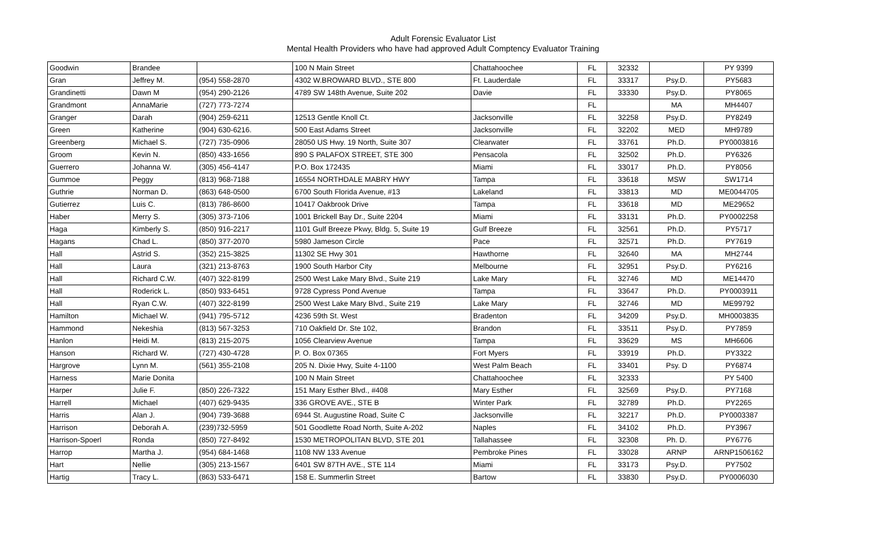Adult Forensic Evaluator List
Mental Health Providers who have had approved Adult Comptency Evaluator Training
| Goodwin | Brandee | | 100 N Main Street | Chattahoochee | FL | 32332 | | PY 9399 |
| Gran | Jeffrey M. | (954) 558-2870 | 4302 W.BROWARD BLVD., STE 800 | Ft. Lauderdale | FL | 33317 | Psy.D. | PY5683 |
| Grandinetti | Dawn M | (954) 290-2126 | 4789 SW 148th Avenue, Suite 202 | Davie | FL | 33330 | Psy.D. | PY8065 |
| Grandmont | AnnaMarie | (727) 773-7274 | | | FL | | MA | MH4407 |
| Granger | Darah | (904) 259-6211 | 12513 Gentle Knoll Ct. | Jacksonville | FL | 32258 | Psy.D. | PY8249 |
| Green | Katherine | (904) 630-6216. | 500 East Adams Street | Jacksonville | FL | 32202 | MED | MH9789 |
| Greenberg | Michael S. | (727) 735-0906 | 28050 US Hwy. 19 North, Suite 307 | Clearwater | FL | 33761 | Ph.D. | PY0003816 |
| Groom | Kevin N. | (850) 433-1656 | 890 S PALAFOX STREET, STE 300 | Pensacola | FL | 32502 | Ph.D. | PY6326 |
| Guerrero | Johanna W. | (305) 456-4147 | P.O. Box 172435 | Miami | FL | 33017 | Ph.D. | PY8056 |
| Gummoe | Peggy | (813) 968-7188 | 16554 NORTHDALE MABRY HWY | Tampa | FL | 33618 | MSW | SW1714 |
| Guthrie | Norman D. | (863) 648-0500 | 6700 South Florida Avenue, #13 | Lakeland | FL | 33813 | MD | ME0044705 |
| Gutierrez | Luis C. | (813) 786-8600 | 10417 Oakbrook Drive | Tampa | FL | 33618 | MD | ME29652 |
| Haber | Merry S. | (305) 373-7106 | 1001 Brickell Bay Dr., Suite 2204 | Miami | FL | 33131 | Ph.D. | PY0002258 |
| Haga | Kimberly S. | (850) 916-2217 | 1101 Gulf Breeze Pkwy, Bldg. 5, Suite 19 | Gulf Breeze | FL | 32561 | Ph.D. | PY5717 |
| Hagans | Chad L. | (850) 377-2070 | 5980 Jameson Circle | Pace | FL | 32571 | Ph.D. | PY7619 |
| Hall | Astrid S. | (352) 215-3825 | 11302 SE Hwy 301 | Hawthorne | FL | 32640 | MA | MH2744 |
| Hall | Laura | (321) 213-8763 | 1900 South Harbor City | Melbourne | FL | 32951 | Psy.D. | PY6216 |
| Hall | Richard C.W. | (407) 322-8199 | 2500 West Lake Mary Blvd., Suite 219 | Lake Mary | FL | 32746 | MD | ME14470 |
| Hall | Roderick L. | (850) 933-6451 | 9728 Cypress Pond Avenue | Tampa | FL | 33647 | Ph.D. | PY0003911 |
| Hall | Ryan C.W. | (407) 322-8199 | 2500 West Lake Mary Blvd., Suite 219 | Lake Mary | FL | 32746 | MD | ME99792 |
| Hamilton | Michael W. | (941) 795-5712 | 4236 59th St. West | Bradenton | FL | 34209 | Psy.D. | MH0003835 |
| Hammond | Nekeshia | (813) 567-3253 | 710 Oakfield Dr. Ste 102, | Brandon | FL | 33511 | Psy.D. | PY7859 |
| Hanlon | Heidi M. | (813) 215-2075 | 1056 Clearview Avenue | Tampa | FL | 33629 | MS | MH6606 |
| Hanson | Richard W. | (727) 430-4728 | P. O. Box 07365 | Fort Myers | FL | 33919 | Ph.D. | PY3322 |
| Hargrove | Lynn M. | (561) 355-2108 | 205 N. Dixie Hwy, Suite 4-1100 | West Palm Beach | FL | 33401 | Psy. D | PY6874 |
| Harness | Marie Donita | | 100 N Main Street | Chattahoochee | FL | 32333 | | PY 5400 |
| Harper | Julie F. | (850) 226-7322 | 151 Mary Esther Blvd., #408 | Mary Esther | FL | 32569 | Psy.D. | PY7168 |
| Harrell | Michael | (407) 629-9435 | 336 GROVE AVE., STE B | Winter Park | FL | 32789 | Ph.D. | PY2265 |
| Harris | Alan J. | (904) 739-3688 | 6944 St. Augustine Road, Suite C | Jacksonville | FL | 32217 | Ph.D. | PY0003387 |
| Harrison | Deborah A. | (239)732-5959 | 501 Goodlette Road North, Suite A-202 | Naples | FL | 34102 | Ph.D. | PY3967 |
| Harrison-Spoerl | Ronda | (850) 727-8492 | 1530 METROPOLITAN BLVD, STE 201 | Tallahassee | FL | 32308 | Ph. D. | PY6776 |
| Harrop | Martha J. | (954) 684-1468 | 1108 NW 133 Avenue | Pembroke Pines | FL | 33028 | ARNP | ARNP1506162 |
| Hart | Nellie | (305) 213-1567 | 6401 SW 87TH AVE., STE 114 | Miami | FL | 33173 | Psy.D. | PY7502 |
| Hartig | Tracy L. | (863) 533-6471 | 158 E. Summerlin Street | Bartow | FL | 33830 | Psy.D. | PY0006030 |